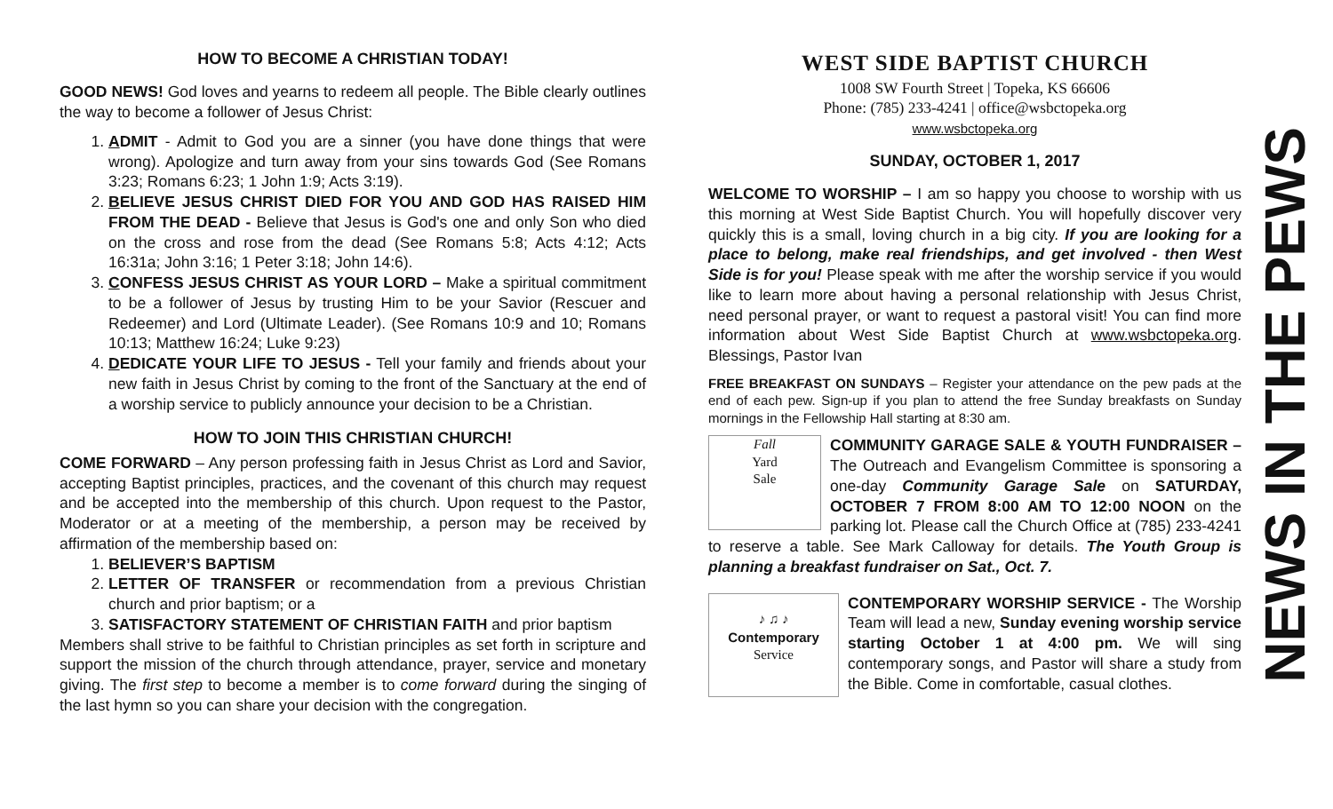HOW TO BECOME A CHRISTIAN TODAY!
GOOD NEWS! God loves and yearns to redeem all people. The Bible clearly outlines the way to become a follower of Jesus Christ:
1. ADMIT - Admit to God you are a sinner (you have done things that were wrong). Apologize and turn away from your sins towards God (See Romans 3:23; Romans 6:23; 1 John 1:9; Acts 3:19).
2. BELIEVE JESUS CHRIST DIED FOR YOU AND GOD HAS RAISED HIM FROM THE DEAD - Believe that Jesus is God's one and only Son who died on the cross and rose from the dead (See Romans 5:8; Acts 4:12; Acts 16:31a; John 3:16; 1 Peter 3:18; John 14:6).
3. CONFESS JESUS CHRIST AS YOUR LORD – Make a spiritual commitment to be a follower of Jesus by trusting Him to be your Savior (Rescuer and Redeemer) and Lord (Ultimate Leader). (See Romans 10:9 and 10; Romans 10:13; Matthew 16:24; Luke 9:23)
4. DEDICATE YOUR LIFE TO JESUS - Tell your family and friends about your new faith in Jesus Christ by coming to the front of the Sanctuary at the end of a worship service to publicly announce your decision to be a Christian.
HOW TO JOIN THIS CHRISTIAN CHURCH!
COME FORWARD – Any person professing faith in Jesus Christ as Lord and Savior, accepting Baptist principles, practices, and the covenant of this church may request and be accepted into the membership of this church. Upon request to the Pastor, Moderator or at a meeting of the membership, a person may be received by affirmation of the membership based on:
1. BELIEVER’S BAPTISM
2. LETTER OF TRANSFER or recommendation from a previous Christian church and prior baptism; or a
3. SATISFACTORY STATEMENT OF CHRISTIAN FAITH and prior baptism
Members shall strive to be faithful to Christian principles as set forth in scripture and support the mission of the church through attendance, prayer, service and monetary giving. The first step to become a member is to come forward during the singing of the last hymn so you can share your decision with the congregation.
WEST SIDE BAPTIST CHURCH
1008 SW Fourth Street | Topeka, KS 66606
Phone: (785) 233-4241 | office@wsbctopeka.org
www.wsbctopeka.org
SUNDAY, OCTOBER 1, 2017
WELCOME TO WORSHIP – I am so happy you choose to worship with us this morning at West Side Baptist Church. You will hopefully discover very quickly this is a small, loving church in a big city. If you are looking for a place to belong, make real friendships, and get involved - then West Side is for you! Please speak with me after the worship service if you would like to learn more about having a personal relationship with Jesus Christ, need personal prayer, or want to request a pastoral visit! You can find more information about West Side Baptist Church at www.wsbctopeka.org. Blessings, Pastor Ivan
FREE BREAKFAST ON SUNDAYS – Register your attendance on the pew pads at the end of each pew. Sign-up if you plan to attend the free Sunday breakfasts on Sunday mornings in the Fellowship Hall starting at 8:30 am.
Fall
Yard
Sale
COMMUNITY GARAGE SALE & YOUTH FUNDRAISER – The Outreach and Evangelism Committee is sponsoring a one-day Community Garage Sale on SATURDAY, OCTOBER 7 FROM 8:00 AM TO 12:00 NOON on the parking lot. Please call the Church Office at (785) 233-4241 to reserve a table. See Mark Calloway for details. The Youth Group is planning a breakfast fundraiser on Sat., Oct. 7.
♪ ♫ ♪
Contemporary
Service
CONTEMPORARY WORSHIP SERVICE - The Worship Team will lead a new, Sunday evening worship service starting October 1 at 4:00 pm. We will sing contemporary songs, and Pastor will share a study from the Bible. Come in comfortable, casual clothes.
NEWS IN THE PEWS